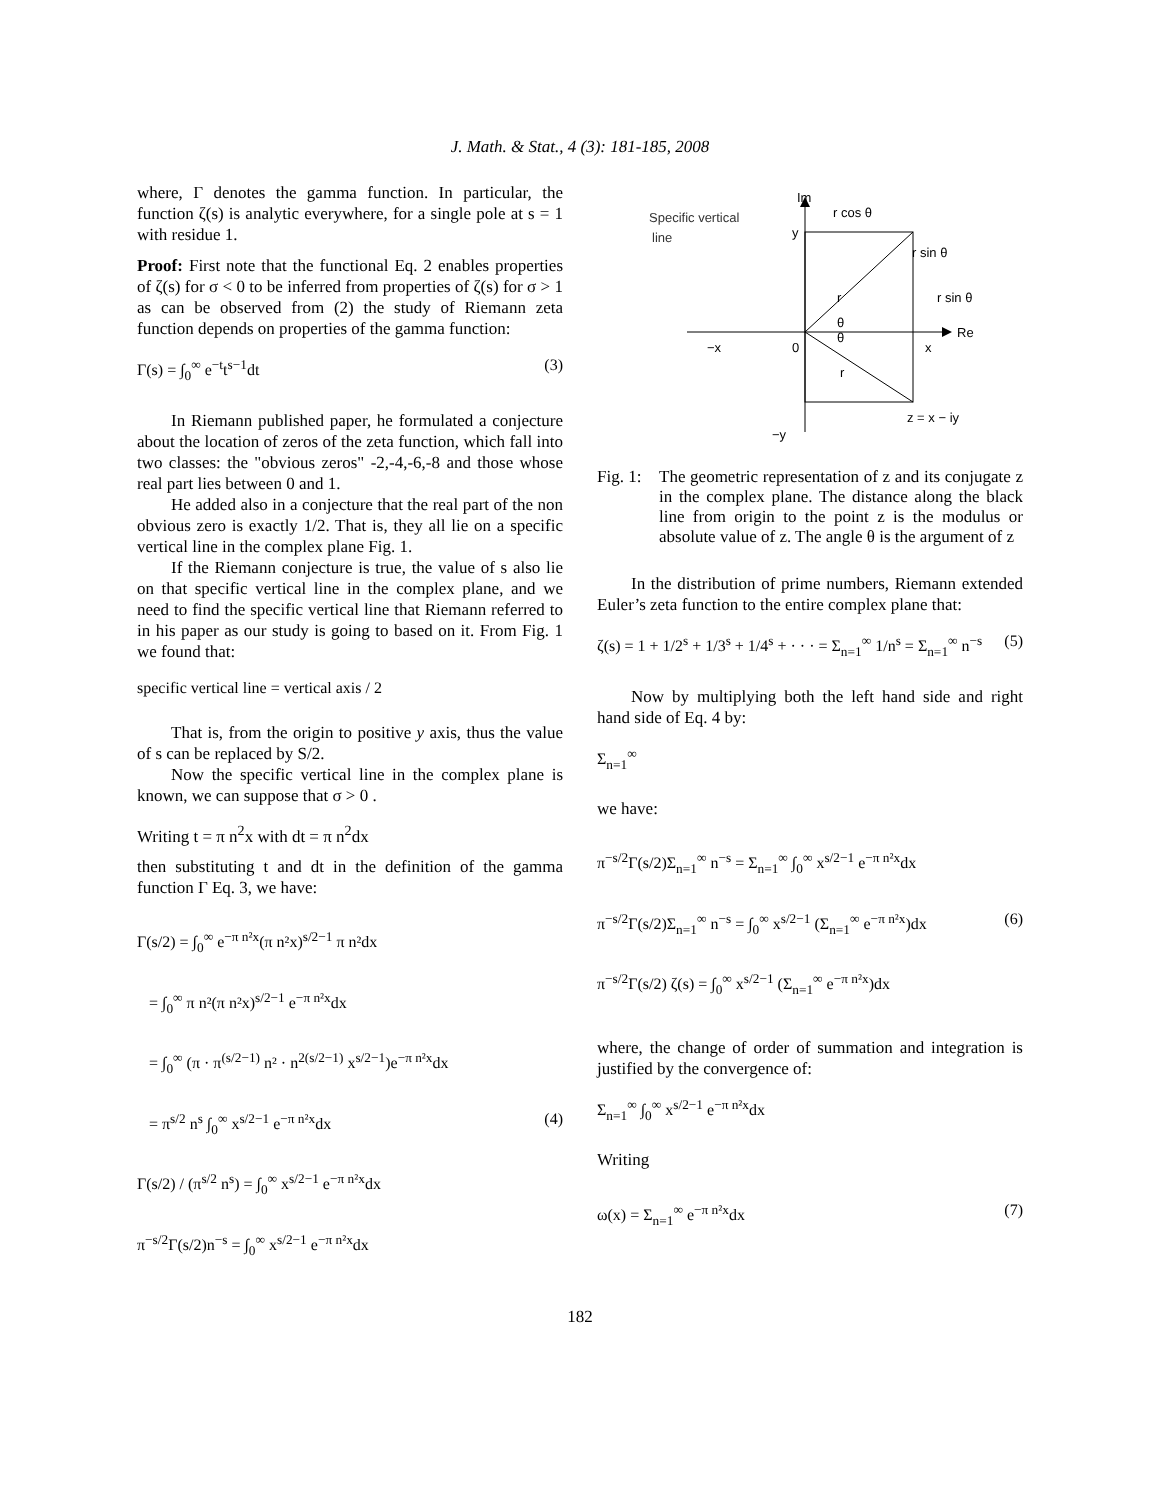J. Math. & Stat., 4 (3): 181-185, 2008
where, Γ denotes the gamma function. In particular, the function ζ(s) is analytic everywhere, for a single pole at s = 1 with residue 1.
Proof: First note that the functional Eq. 2 enables properties of ζ(s) for σ < 0 to be inferred from properties of ζ(s) for σ > 1 as can be observed from (2) the study of Riemann zeta function depends on properties of the gamma function:
Γ(s) = ∫<sub>0</sub><sup>∞</sup> e<sup>−t</sup>t<sup>s−1</sup>dt (3)
In Riemann published paper, he formulated a conjecture about the location of zeros of the zeta function, which fall into two classes: the "obvious zeros" -2,-4,-6,-8 and those whose real part lies between 0 and 1.
He added also in a conjecture that the real part of the non obvious zero is exactly 1/2. That is, they all lie on a specific vertical line in the complex plane Fig. 1.
If the Riemann conjecture is true, the value of s also lie on that specific vertical line in the complex plane, and we need to find the specific vertical line that Riemann referred to in his paper as our study is going to based on it. From Fig. 1 we found that:
specific vertical line = vertical axis / 2
That is, from the origin to positive y axis, thus the value of s can be replaced by S/2.
Now the specific vertical line in the complex plane is known, we can suppose that σ > 0 .
Writing t = π n<sup>2</sup>x with dt = π n<sup>2</sup>dx
then substituting t and dt in the definition of the gamma function Γ Eq. 3, we have:
Γ(s/2) = ∫<sub>0</sub><sup>∞</sup> e<sup>−π n²x</sup>(π n²x)<sup>s/2−1</sup> π n²dx
= ∫<sub>0</sub><sup>∞</sup> π n²(π n²x)<sup>s/2−1</sup> e<sup>−π n²x</sup>dx
= ∫<sub>0</sub><sup>∞</sup> (π · π<sup>(s/2−1)</sup> n² · n<sup>2(s/2−1)</sup> x<sup>s/2−1</sup>)e<sup>−π n²x</sup>dx
= π<sup>s/2</sup> n<sup>s</sup> ∫<sub>0</sub><sup>∞</sup> x<sup>s/2−1</sup> e<sup>−π n²x</sup>dx (4)
Γ(s/2) / (π<sup>s/2</sup> n<sup>s</sup>) = ∫<sub>0</sub><sup>∞</sup> x<sup>s/2−1</sup> e<sup>−π n²x</sup>dx
π<sup>−s/2</sup>Γ(s/2)n<sup>−s</sup> = ∫<sub>0</sub><sup>∞</sup> x<sup>s/2−1</sup> e<sup>−π n²x</sup>dx
Specific vertical
line
Im
r cos θ
y
r sin θ
r sin θ
r
θ
r
θ
Re
−x
0
x
z = x − iy
−y
Fig. 1: The geometric representation of z and its conjugate z in the complex plane. The distance along the black line from origin to the point z is the modulus or absolute value of z. The angle θ is the argument of z
In the distribution of prime numbers, Riemann extended Euler’s zeta function to the entire complex plane that:
ζ(s) = 1 + 1/2<sup>s</sup> + 1/3<sup>s</sup> + 1/4<sup>s</sup> + · · · = Σ<sub>n=1</sub><sup>∞</sup> 1/n<sup>s</sup> = Σ<sub>n=1</sub><sup>∞</sup> n<sup>−s</sup> (5)
Now by multiplying both the left hand side and right hand side of Eq. 4 by:
Σ<sub>n=1</sub><sup>∞</sup>
we have:
π<sup>−s/2</sup>Γ(s/2)Σ<sub>n=1</sub><sup>∞</sup> n<sup>−s</sup> = Σ<sub>n=1</sub><sup>∞</sup> ∫<sub>0</sub><sup>∞</sup> x<sup>s/2−1</sup> e<sup>−π n²x</sup>dx
π<sup>−s/2</sup>Γ(s/2)Σ<sub>n=1</sub><sup>∞</sup> n<sup>−s</sup> = ∫<sub>0</sub><sup>∞</sup> x<sup>s/2−1</sup> (Σ<sub>n=1</sub><sup>∞</sup> e<sup>−π n²x</sup>)dx (6)
π<sup>−s/2</sup>Γ(s/2) ζ(s) = ∫<sub>0</sub><sup>∞</sup> x<sup>s/2−1</sup> (Σ<sub>n=1</sub><sup>∞</sup> e<sup>−π n²x</sup>)dx
where, the change of order of summation and integration is justified by the convergence of:
Σ<sub>n=1</sub><sup>∞</sup> ∫<sub>0</sub><sup>∞</sup> x<sup>s/2−1</sup> e<sup>−π n²x</sup>dx
Writing
ω(x) = Σ<sub>n=1</sub><sup>∞</sup> e<sup>−π n²x</sup>dx (7)
182